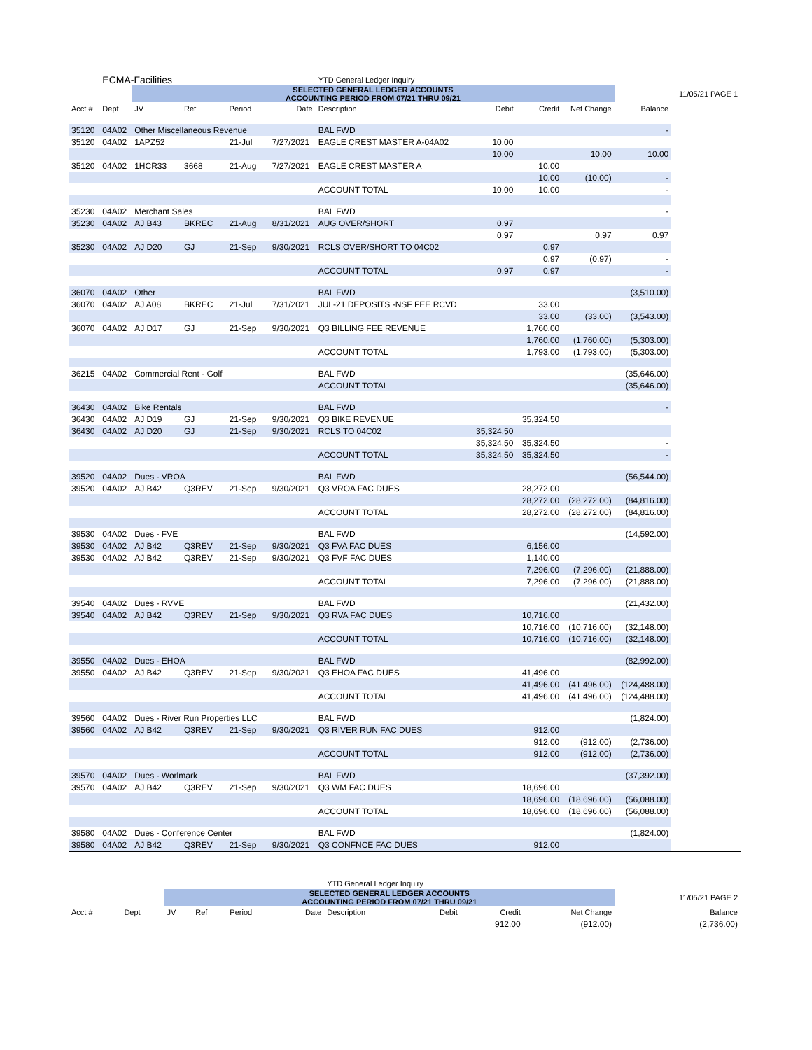| | ECMA-Facilities | | | | | YTD General Ledger Inquiry | | | | | |
| | | SELECTED GENERAL LEDGER ACCOUNTS ACCOUNTING PERIOD FROM 07/21 THRU 09/21 | | | | | | | | | 11/05/21 PAGE 1 |
| Acct # | Dept | JV | Ref | Period | Date | Description | Debit | Credit | Net Change | Balance | |
| 35120 | 04A02 | Other Miscellaneous Revenue | | | | BAL FWD | | | | - | |
| 35120 | 04A02 | 1APZ52 | | 21-Jul | 7/27/2021 | EAGLE CREST MASTER A-04A02 | 10.00 | | | | |
| | | | | | | | 10.00 | | 10.00 | 10.00 | |
| 35120 | 04A02 | 1HCR33 | 3668 | 21-Aug | 7/27/2021 | EAGLE CREST MASTER A | | 10.00 | | | |
| | | | | | | | | 10.00 | (10.00) | - | |
| | | | | | | ACCOUNT TOTAL | 10.00 | 10.00 | | - | |
| 35230 | 04A02 | Merchant Sales | | | | BAL FWD | | | | - | |
| 35230 | 04A02 | AJ B43 | BKREC | 21-Aug | 8/31/2021 | AUG OVER/SHORT | 0.97 | | | | |
| | | | | | | | 0.97 | | 0.97 | 0.97 | |
| 35230 | 04A02 | AJ D20 | GJ | 21-Sep | 9/30/2021 | RCLS OVER/SHORT TO 04C02 | | 0.97 | | | |
| | | | | | | | | 0.97 | (0.97) | - | |
| | | | | | | ACCOUNT TOTAL | 0.97 | 0.97 | | - | |
| 36070 | 04A02 | Other | | | | BAL FWD | | | | (3,510.00) | |
| 36070 | 04A02 | AJ A08 | BKREC | 21-Jul | 7/31/2021 | JUL-21 DEPOSITS -NSF FEE RCVD | | 33.00 | | | |
| | | | | | | | | 33.00 | (33.00) | (3,543.00) | |
| 36070 | 04A02 | AJ D17 | GJ | 21-Sep | 9/30/2021 | Q3 BILLING FEE REVENUE | | 1,760.00 | | | |
| | | | | | | | | 1,760.00 | (1,760.00) | (5,303.00) | |
| | | | | | | ACCOUNT TOTAL | | 1,793.00 | (1,793.00) | (5,303.00) | |
| 36215 | 04A02 | Commercial Rent - Golf | | | | BAL FWD | | | | (35,646.00) | |
| | | | | | | ACCOUNT TOTAL | | | | (35,646.00) | |
| 36430 | 04A02 | Bike Rentals | | | | BAL FWD | | | | - | |
| 36430 | 04A02 | AJ D19 | GJ | 21-Sep | 9/30/2021 | Q3 BIKE REVENUE | | 35,324.50 | | | |
| 36430 | 04A02 | AJ D20 | GJ | 21-Sep | 9/30/2021 | RCLS TO 04C02 | 35,324.50 | | | | |
| | | | | | | | 35,324.50 | 35,324.50 | | - | |
| | | | | | | ACCOUNT TOTAL | 35,324.50 | 35,324.50 | | - | |
| 39520 | 04A02 | Dues - VROA | | | | BAL FWD | | | | (56,544.00) | |
| 39520 | 04A02 | AJ B42 | Q3REV | 21-Sep | 9/30/2021 | Q3 VROA FAC DUES | | 28,272.00 | | | |
| | | | | | | | | 28,272.00 | (28,272.00) | (84,816.00) | |
| | | | | | | ACCOUNT TOTAL | | 28,272.00 | (28,272.00) | (84,816.00) | |
| 39530 | 04A02 | Dues - FVE | | | | BAL FWD | | | | (14,592.00) | |
| 39530 | 04A02 | AJ B42 | Q3REV | 21-Sep | 9/30/2021 | Q3 FVA FAC DUES | | 6,156.00 | | | |
| 39530 | 04A02 | AJ B42 | Q3REV | 21-Sep | 9/30/2021 | Q3 FVF FAC DUES | | 1,140.00 | | | |
| | | | | | | | | 7,296.00 | (7,296.00) | (21,888.00) | |
| | | | | | | ACCOUNT TOTAL | | 7,296.00 | (7,296.00) | (21,888.00) | |
| 39540 | 04A02 | Dues - RVVE | | | | BAL FWD | | | | (21,432.00) | |
| 39540 | 04A02 | AJ B42 | Q3REV | 21-Sep | 9/30/2021 | Q3 RVA FAC DUES | | 10,716.00 | | | |
| | | | | | | | | 10,716.00 | (10,716.00) | (32,148.00) | |
| | | | | | | ACCOUNT TOTAL | | 10,716.00 | (10,716.00) | (32,148.00) | |
| 39550 | 04A02 | Dues - EHOA | | | | BAL FWD | | | | (82,992.00) | |
| 39550 | 04A02 | AJ B42 | Q3REV | 21-Sep | 9/30/2021 | Q3 EHOA FAC DUES | | 41,496.00 | | | |
| | | | | | | | | 41,496.00 | (41,496.00) | (124,488.00) | |
| | | | | | | ACCOUNT TOTAL | | 41,496.00 | (41,496.00) | (124,488.00) | |
| 39560 | 04A02 | Dues - River Run Properties LLC | | | | BAL FWD | | | | (1,824.00) | |
| 39560 | 04A02 | AJ B42 | Q3REV | 21-Sep | 9/30/2021 | Q3 RIVER RUN FAC DUES | | 912.00 | | | |
| | | | | | | | | 912.00 | (912.00) | (2,736.00) | |
| | | | | | | ACCOUNT TOTAL | | 912.00 | (912.00) | (2,736.00) | |
| 39570 | 04A02 | Dues - Worlmark | | | | BAL FWD | | | | (37,392.00) | |
| 39570 | 04A02 | AJ B42 | Q3REV | 21-Sep | 9/30/2021 | Q3 WM FAC DUES | | 18,696.00 | | | |
| | | | | | | | | 18,696.00 | (18,696.00) | (56,088.00) | |
| | | | | | | ACCOUNT TOTAL | | 18,696.00 | (18,696.00) | (56,088.00) | |
| 39580 | 04A02 | Dues - Conference Center | | | | BAL FWD | | | | (1,824.00) | |
| 39580 | 04A02 | AJ B42 | Q3REV | 21-Sep | 9/30/2021 | Q3 CONFNCE FAC DUES | | 912.00 | | | |
| | | | | | | YTD General Ledger Inquiry | | | | |
| | | SELECTED GENERAL LEDGER ACCOUNTS ACCOUNTING PERIOD FROM 07/21 THRU 09/21 | | | | | | | | 11/05/21 PAGE 2 |
| Acct # | Dept | JV | Ref | Period | Date | Description | Debit | Credit | Net Change | Balance |
| | | | | | | | | 912.00 | (912.00) | (2,736.00) |